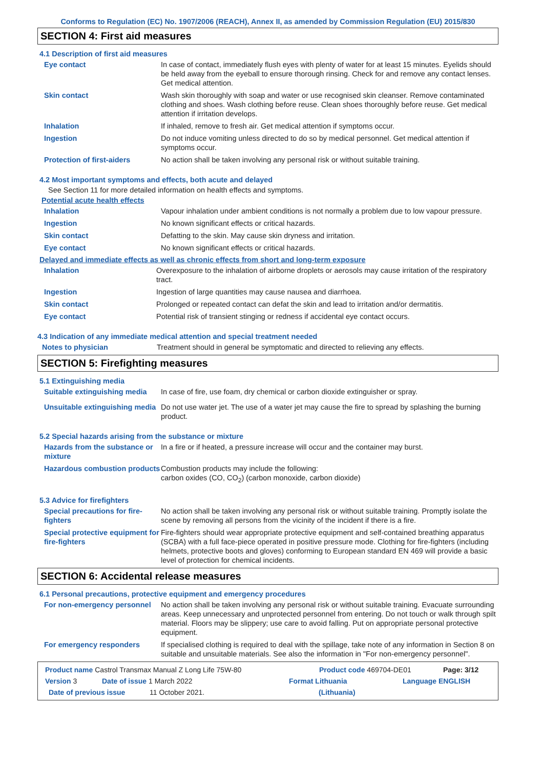Conforms to Regulation (EC) No. 1907/2006 (REACH), Annex II, as amended by Commission Regulation (EU) 2015/830
SECTION 4: First aid measures
4.1 Description of first aid measures
Eye contact In case of contact, immediately flush eyes with plenty of water for at least 15 minutes. Eyelids should be held away from the eyeball to ensure thorough rinsing. Check for and remove any contact lenses. Get medical attention.
Skin contact Wash skin thoroughly with soap and water or use recognised skin cleanser. Remove contaminated clothing and shoes. Wash clothing before reuse. Clean shoes thoroughly before reuse. Get medical attention if irritation develops.
Inhalation If inhaled, remove to fresh air. Get medical attention if symptoms occur.
Ingestion Do not induce vomiting unless directed to do so by medical personnel. Get medical attention if symptoms occur.
Protection of first-aiders No action shall be taken involving any personal risk or without suitable training.
4.2 Most important symptoms and effects, both acute and delayed
See Section 11 for more detailed information on health effects and symptoms.
Potential acute health effects
Inhalation Vapour inhalation under ambient conditions is not normally a problem due to low vapour pressure.
Ingestion No known significant effects or critical hazards.
Skin contact Defatting to the skin. May cause skin dryness and irritation.
Eye contact No known significant effects or critical hazards.
Delayed and immediate effects as well as chronic effects from short and long-term exposure
Inhalation Overexposure to the inhalation of airborne droplets or aerosols may cause irritation of the respiratory tract.
Ingestion Ingestion of large quantities may cause nausea and diarrhoea.
Skin contact Prolonged or repeated contact can defat the skin and lead to irritation and/or dermatitis.
Eye contact Potential risk of transient stinging or redness if accidental eye contact occurs.
4.3 Indication of any immediate medical attention and special treatment needed
Notes to physician Treatment should in general be symptomatic and directed to relieving any effects.
SECTION 5: Firefighting measures
5.1 Extinguishing media
Suitable extinguishing media
In case of fire, use foam, dry chemical or carbon dioxide extinguisher or spray.
Unsuitable extinguishing media
Do not use water jet. The use of a water jet may cause the fire to spread by splashing the burning product.
5.2 Special hazards arising from the substance or mixture
Hazards from the substance or mixture
In a fire or if heated, a pressure increase will occur and the container may burst.
Hazardous combustion products
Combustion products may include the following:
carbon oxides (CO, CO<sub>2</sub>) (carbon monoxide, carbon dioxide)
5.3 Advice for firefighters
Special precautions for fire-fighters
No action shall be taken involving any personal risk or without suitable training. Promptly isolate the scene by removing all persons from the vicinity of the incident if there is a fire.
Special protective equipment for fire-fighters
Fire-fighters should wear appropriate protective equipment and self-contained breathing apparatus (SCBA) with a full face-piece operated in positive pressure mode. Clothing for fire-fighters (including helmets, protective boots and gloves) conforming to European standard EN 469 will provide a basic level of protection for chemical incidents.
SECTION 6: Accidental release measures
6.1 Personal precautions, protective equipment and emergency procedures
For non-emergency personnel
No action shall be taken involving any personal risk or without suitable training. Evacuate surrounding areas. Keep unnecessary and unprotected personnel from entering. Do not touch or walk through spilt material. Floors may be slippery; use care to avoid falling. Put on appropriate personal protective equipment.
For emergency responders If specialised clothing is required to deal with the spillage, take note of any information in Section 8 on suitable and unsuitable materials. See also the information in "For non-emergency personnel".
Product name Castrol Transmax Manual Z Long Life 75W-80 Product code 469704-DE01 Page: 3/12
Version 3 Date of issue 1 March 2022 Format Lithuania Language ENGLISH
Date of previous issue 11 October 2021. (Lithuania)